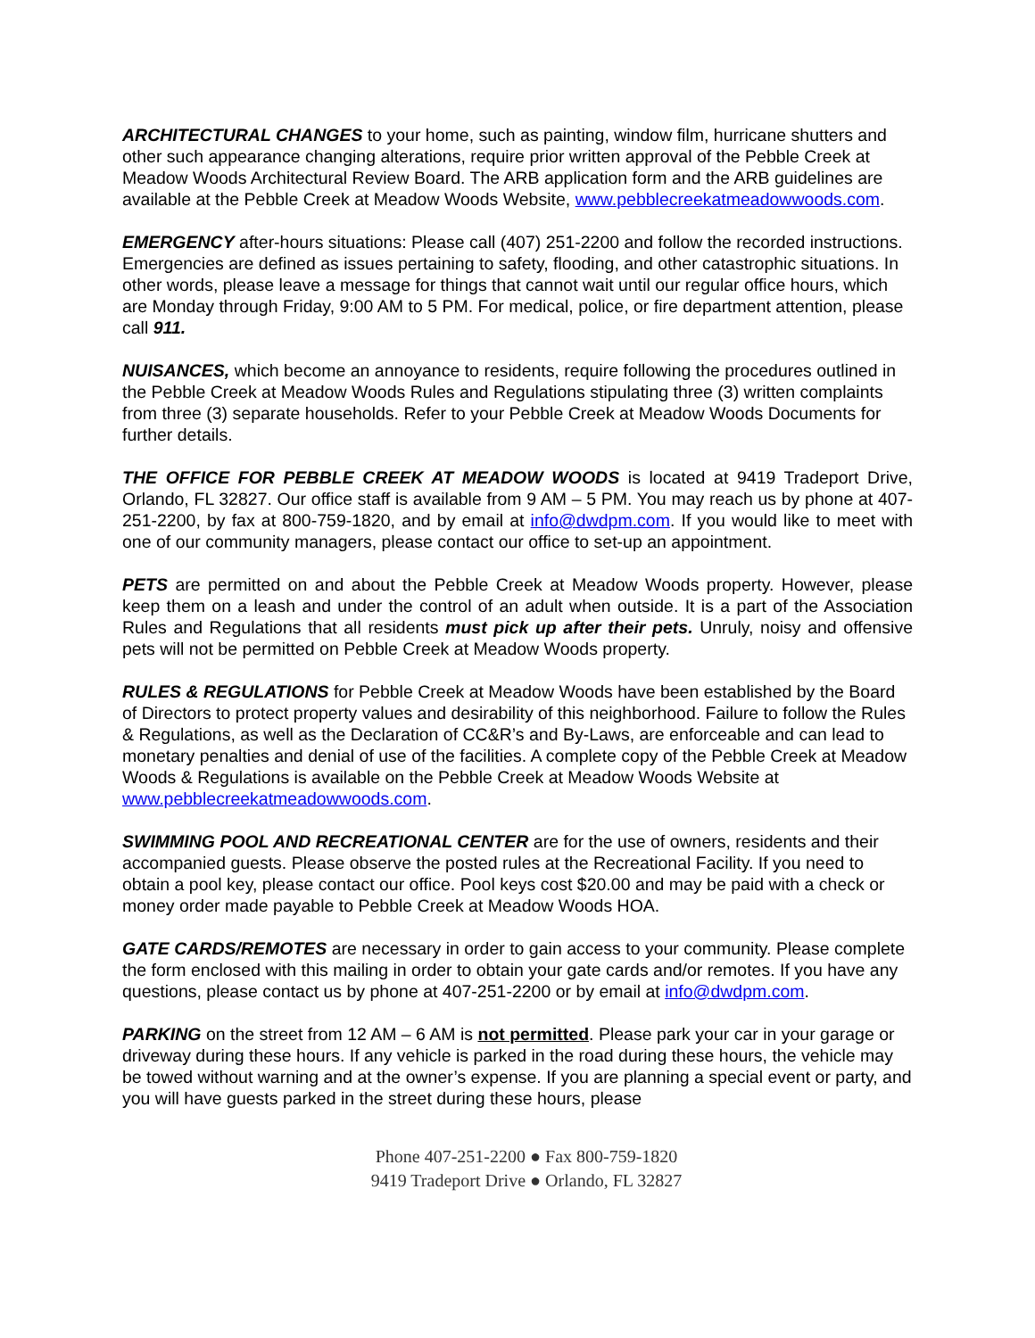ARCHITECTURAL CHANGES to your home, such as painting, window film, hurricane shutters and other such appearance changing alterations, require prior written approval of the Pebble Creek at Meadow Woods Architectural Review Board. The ARB application form and the ARB guidelines are available at the Pebble Creek at Meadow Woods Website, www.pebblecreekatmeadowwoods.com.
EMERGENCY after-hours situations: Please call (407) 251-2200 and follow the recorded instructions. Emergencies are defined as issues pertaining to safety, flooding, and other catastrophic situations. In other words, please leave a message for things that cannot wait until our regular office hours, which are Monday through Friday, 9:00 AM to 5 PM. For medical, police, or fire department attention, please call 911.
NUISANCES, which become an annoyance to residents, require following the procedures outlined in the Pebble Creek at Meadow Woods Rules and Regulations stipulating three (3) written complaints from three (3) separate households. Refer to your Pebble Creek at Meadow Woods Documents for further details.
THE OFFICE FOR PEBBLE CREEK AT MEADOW WOODS is located at 9419 Tradeport Drive, Orlando, FL 32827. Our office staff is available from 9 AM – 5 PM. You may reach us by phone at 407-251-2200, by fax at 800-759-1820, and by email at info@dwdpm.com. If you would like to meet with one of our community managers, please contact our office to set-up an appointment.
PETS are permitted on and about the Pebble Creek at Meadow Woods property. However, please keep them on a leash and under the control of an adult when outside. It is a part of the Association Rules and Regulations that all residents must pick up after their pets. Unruly, noisy and offensive pets will not be permitted on Pebble Creek at Meadow Woods property.
RULES & REGULATIONS for Pebble Creek at Meadow Woods have been established by the Board of Directors to protect property values and desirability of this neighborhood. Failure to follow the Rules & Regulations, as well as the Declaration of CC&R’s and By-Laws, are enforceable and can lead to monetary penalties and denial of use of the facilities. A complete copy of the Pebble Creek at Meadow Woods & Regulations is available on the Pebble Creek at Meadow Woods Website at www.pebblecreekatmeadowwoods.com.
SWIMMING POOL AND RECREATIONAL CENTER are for the use of owners, residents and their accompanied guests. Please observe the posted rules at the Recreational Facility. If you need to obtain a pool key, please contact our office. Pool keys cost $20.00 and may be paid with a check or money order made payable to Pebble Creek at Meadow Woods HOA.
GATE CARDS/REMOTES are necessary in order to gain access to your community. Please complete the form enclosed with this mailing in order to obtain your gate cards and/or remotes. If you have any questions, please contact us by phone at 407-251-2200 or by email at info@dwdpm.com.
PARKING on the street from 12 AM – 6 AM is not permitted. Please park your car in your garage or driveway during these hours. If any vehicle is parked in the road during these hours, the vehicle may be towed without warning and at the owner’s expense. If you are planning a special event or party, and you will have guests parked in the street during these hours, please
Phone 407-251-2200 ● Fax 800-759-1820
9419 Tradeport Drive ● Orlando, FL 32827